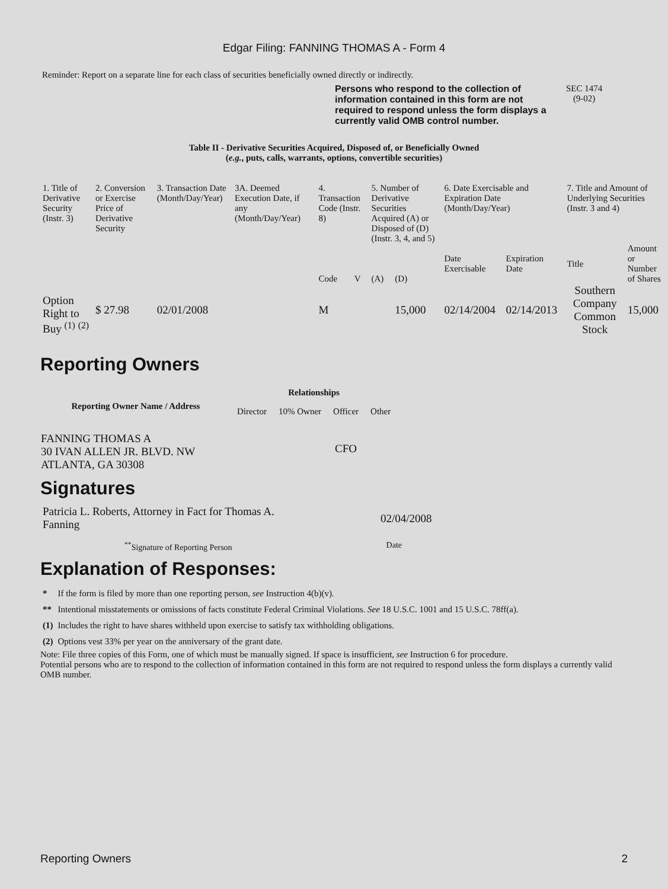Edgar Filing: FANNING THOMAS A - Form 4
Reminder: Report on a separate line for each class of securities beneficially owned directly or indirectly.
Persons who respond to the collection of information contained in this form are not required to respond unless the form displays a currently valid OMB control number. SEC 1474
(9-02)
Table II - Derivative Securities Acquired, Disposed of, or Beneficially Owned
(e.g., puts, calls, warrants, options, convertible securities)
| 1. Title of Derivative Security (Instr. 3) | 2. Conversion or Exercise Price of Derivative Security | 3. Transaction Date (Month/Day/Year) | 3A. Deemed Execution Date, if any (Month/Day/Year) | 4. Transaction Code (Instr. 8) | | 5. Number of Derivative Securities Acquired (A) or Disposed of (D) (Instr. 3, 4, and 5) | | 6. Date Exercisable and Expiration Date (Month/Day/Year) | | 7. Title and Amount of Underlying Securities (Instr. 3 and 4) | |
| | | | | Code | V | (A) | (D) | Date Exercisable | Expiration Date | Title | Amount or Number of Shares |
| Option Right to Buy <sup>(1)</sup> <sup>(2)</sup> | $ 27.98 | 02/01/2008 | | M | | | 15,000 | 02/14/2004 | 02/14/2013 | Southern Company Common Stock | 15,000 |
Reporting Owners
| Reporting Owner Name / Address | Relationships | | | |
| --- | --- | --- | --- | --- |
| | Director | 10% Owner | Officer | Other |
| FANNING THOMAS A 30 IVAN ALLEN JR. BLVD. NW ATLANTA, GA 30308 | | | CFO | |
Signatures
Patricia L. Roberts, Attorney in Fact for Thomas A. Fanning
02/04/2008
<sup>**</sup> Signature of Reporting Person
Date
Explanation of Responses:
| * | If the form is filed by more than one reporting person, see Instruction 4(b)(v). |
| ** | Intentional misstatements or omissions of facts constitute Federal Criminal Violations. See 18 U.S.C. 1001 and 15 U.S.C. 78ff(a). |
| (1) | Includes the right to have shares withheld upon exercise to satisfy tax withholding obligations. |
| (2) | Options vest 33% per year on the anniversary of the grant date. |
Note: File three copies of this Form, one of which must be manually signed. If space is insufficient, see Instruction 6 for procedure.
Potential persons who are to respond to the collection of information contained in this form are not required to respond unless the form displays a currently valid OMB number.
Reporting Owners 2